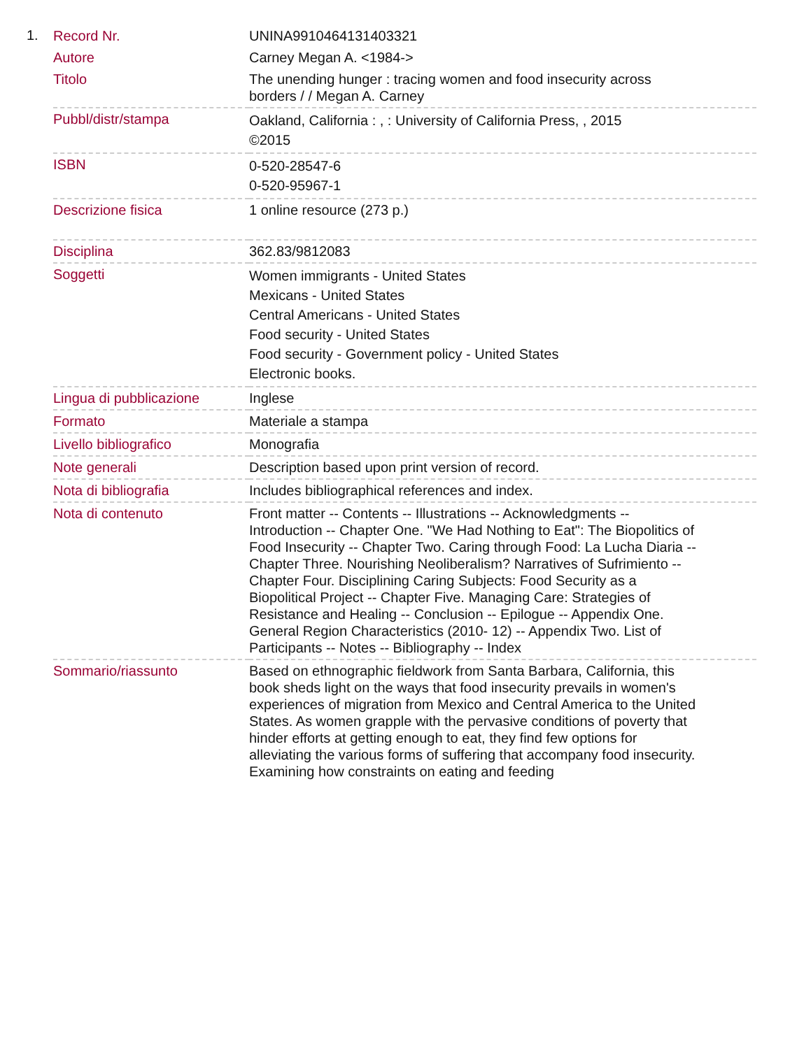1.
| Record Nr. | UNINA9910464131403321 |
| Autore | Carney Megan A. <1984-> |
| Titolo | The unending hunger : tracing women and food insecurity across borders / / Megan A. Carney |
| Pubbl/distr/stampa | Oakland, California : , : University of California Press, , 2015 ©2015 |
| ISBN | 0-520-28547-6 0-520-95967-1 |
| Descrizione fisica | 1 online resource (273 p.) |
| Disciplina | 362.83/9812083 |
| Soggetti | Women immigrants - United States Mexicans - United States Central Americans - United States Food security - United States Food security - Government policy - United States Electronic books. |
| Lingua di pubblicazione | Inglese |
| Formato | Materiale a stampa |
| Livello bibliografico | Monografia |
| Note generali | Description based upon print version of record. |
| Nota di bibliografia | Includes bibliographical references and index. |
| Nota di contenuto | Front matter -- Contents -- Illustrations -- Acknowledgments -- Introduction -- Chapter One. "We Had Nothing to Eat": The Biopolitics of Food Insecurity -- Chapter Two. Caring through Food: La Lucha Diaria -- Chapter Three. Nourishing Neoliberalism? Narratives of Sufrimiento -- Chapter Four. Disciplining Caring Subjects: Food Security as a Biopolitical Project -- Chapter Five. Managing Care: Strategies of Resistance and Healing -- Conclusion -- Epilogue -- Appendix One. General Region Characteristics (2010- 12) -- Appendix Two. List of Participants -- Notes -- Bibliography -- Index |
| Sommario/riassunto | Based on ethnographic fieldwork from Santa Barbara, California, this book sheds light on the ways that food insecurity prevails in women's experiences of migration from Mexico and Central America to the United States. As women grapple with the pervasive conditions of poverty that hinder efforts at getting enough to eat, they find few options for alleviating the various forms of suffering that accompany food insecurity. Examining how constraints on eating and feeding |